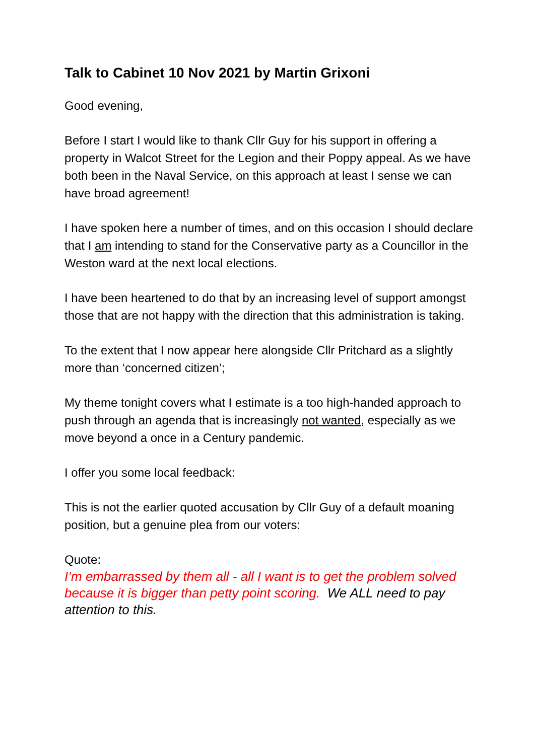Talk to Cabinet 10 Nov 2021 by Martin Grixoni
Good evening,
Before I start I would like to thank Cllr Guy for his support in offering a property in Walcot Street for the Legion and their Poppy appeal. As we have both been in the Naval Service, on this approach at least I sense we can have broad agreement!
I have spoken here a number of times, and on this occasion I should declare that I am intending to stand for the Conservative party as a Councillor in the Weston ward at the next local elections.
I have been heartened to do that by an increasing level of support amongst those that are not happy with the direction that this administration is taking.
To the extent that I now appear here alongside Cllr Pritchard as a slightly more than ‘concerned citizen’;
My theme tonight covers what I estimate is a too high-handed approach to push through an agenda that is increasingly not wanted, especially as we move beyond a once in a Century pandemic.
I offer you some local feedback:
This is not the earlier quoted accusation by Cllr Guy of a default moaning position, but a genuine plea from our voters:
Quote:
I’m embarrassed by them all - all I want is to get the problem solved because it is bigger than petty point scoring. We ALL need to pay attention to this.